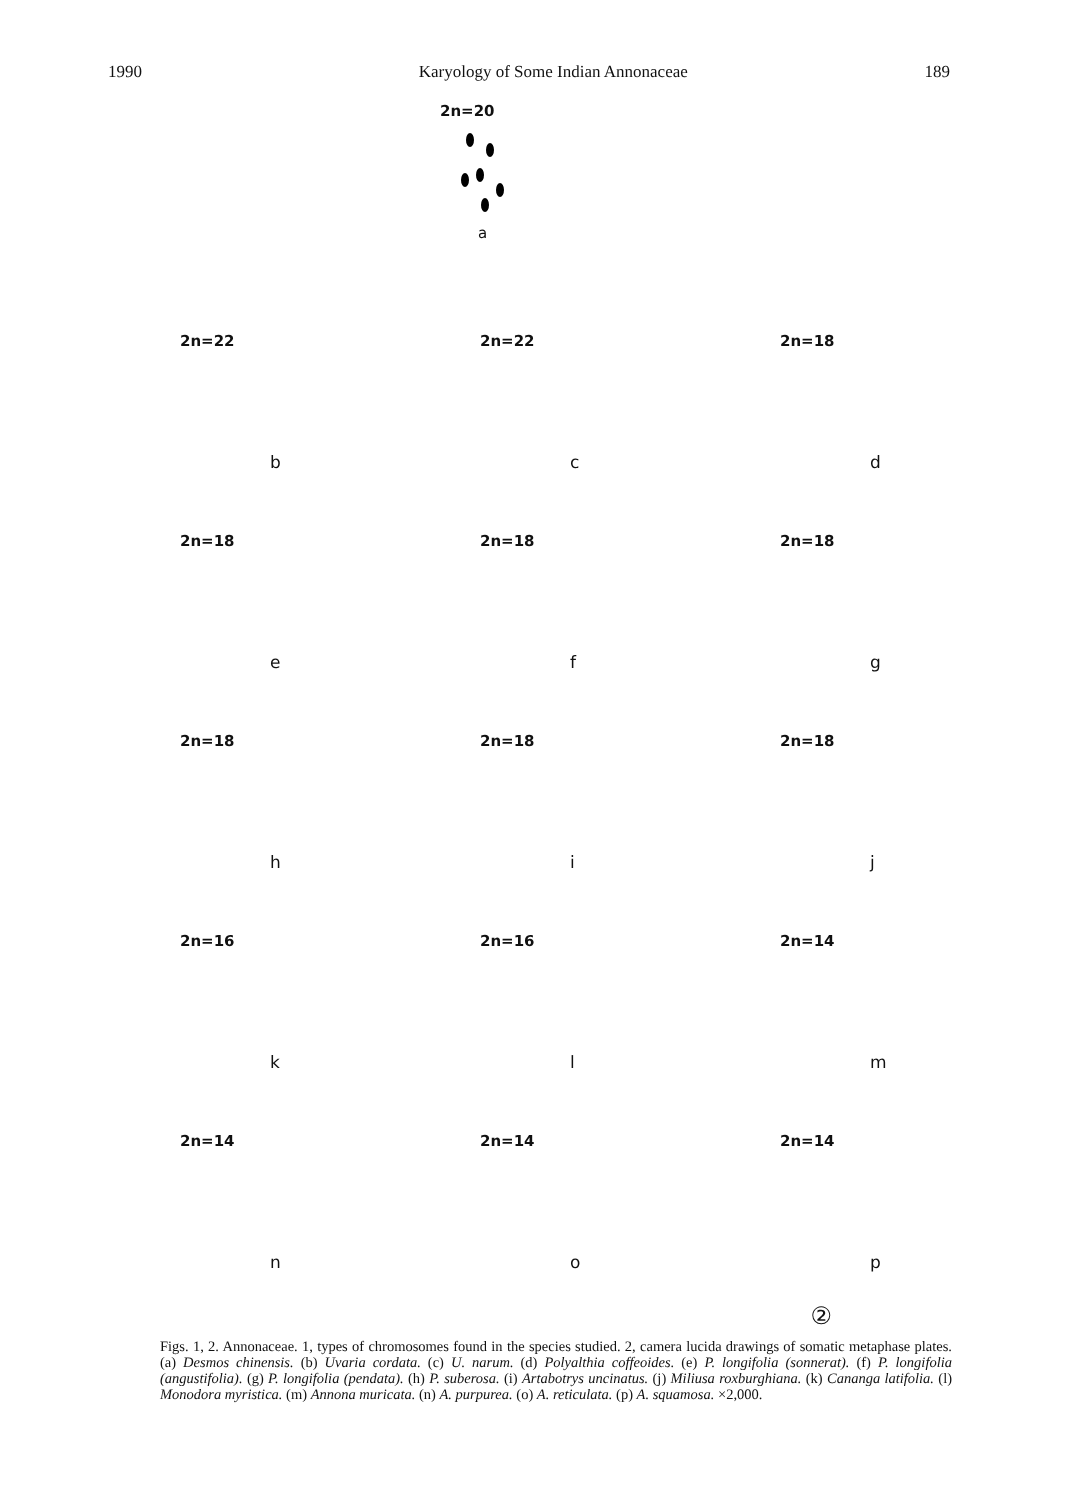1990 Karyology of Some Indian Annonaceae 189
2n=20
a
2n=22
b
2n=22
c
2n=18
d
2n=18
e
2n=18
f
2n=18
g
2n=18
h
2n=18
i
2n=18
j
2n=16
k
2n=16
l
2n=14
m
2n=14
n
2n=14
o
2n=14
p
②
Figs. 1, 2. Annonaceae. 1, types of chromosomes found in the species studied. 2, camera lucida drawings of somatic metaphase plates. (a) Desmos chinensis. (b) Uvaria cordata. (c) U. narum. (d) Polyalthia coffeoides. (e) P. longifolia (sonnerat). (f) P. longifolia (angustifolia). (g) P. longifolia (pendata). (h) P. suberosa. (i) Artabotrys uncinatus. (j) Miliusa roxburghiana. (k) Cananga latifolia. (l) Monodora myristica. (m) Annona muricata. (n) A. purpurea. (o) A. reticulata. (p) A. squamosa. ×2,000.